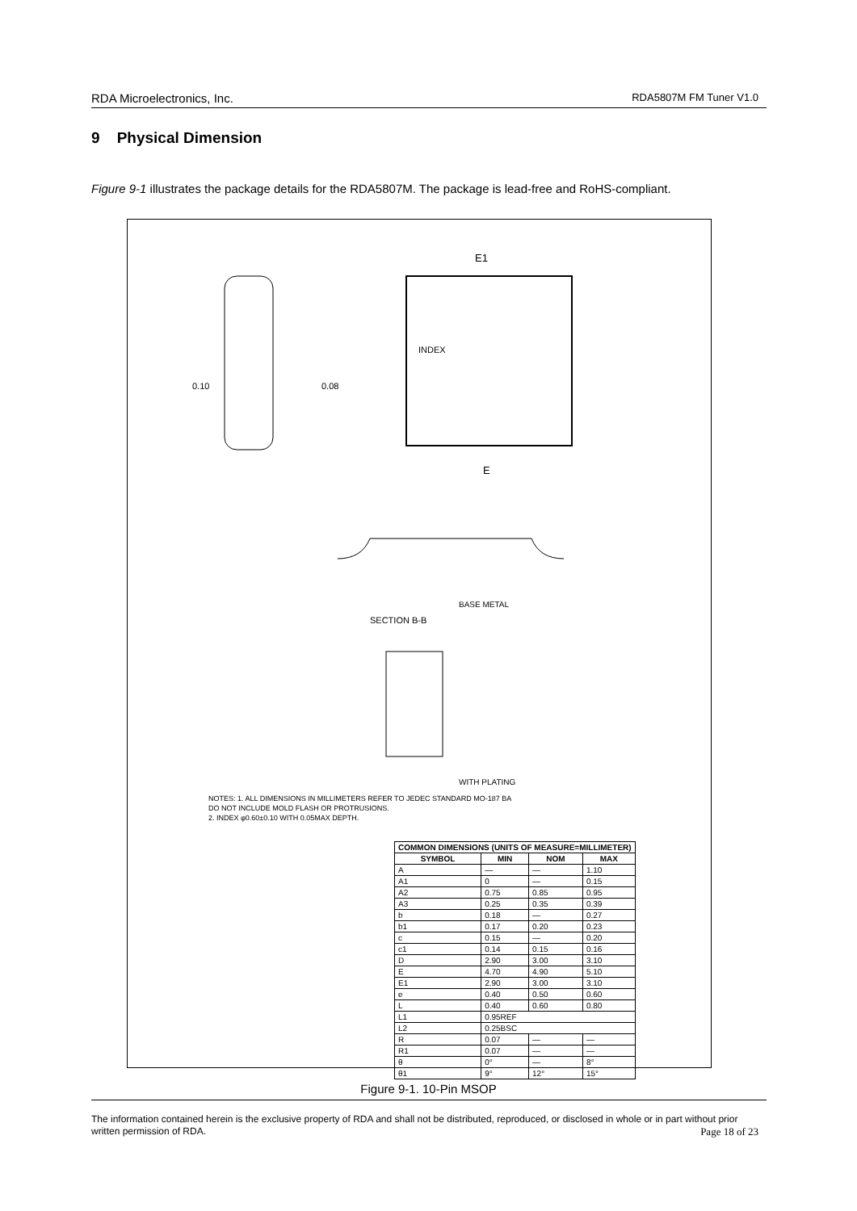RDA Microelectronics, Inc. RDA5807M FM Tuner V1.0
9 Physical Dimension
Figure 9-1 illustrates the package details for the RDA5807M. The package is lead-free and RoHS-compliant.
E1
E
0.10
0.08
INDEX
SECTION B-B
BASE METAL
WITH PLATING
NOTES: 1. ALL DIMENSIONS IN MILLIMETERS REFER TO JEDEC STANDARD MO-187 BA
DO NOT INCLUDE MOLD FLASH OR PROTRUSIONS.
2. INDEX φ0.60±0.10 WITH 0.05MAX DEPTH.
| COMMON DIMENSIONS (UNITS OF MEASURE=MILLIMETER) | | | |
| --- | --- | --- | --- |
| SYMBOL | MIN | NOM | MAX |
| A | — | — | 1.10 |
| A1 | 0 | — | 0.15 |
| A2 | 0.75 | 0.85 | 0.95 |
| A3 | 0.25 | 0.35 | 0.39 |
| b | 0.18 | — | 0.27 |
| b1 | 0.17 | 0.20 | 0.23 |
| c | 0.15 | — | 0.20 |
| c1 | 0.14 | 0.15 | 0.16 |
| D | 2.90 | 3.00 | 3.10 |
| E | 4.70 | 4.90 | 5.10 |
| E1 | 2.90 | 3.00 | 3.10 |
| e | 0.40 | 0.50 | 0.60 |
| L | 0.40 | 0.60 | 0.80 |
| L1 | 0.95REF | | |
| L2 | 0.25BSC | | |
| R | 0.07 | — | — |
| R1 | 0.07 | — | — |
| θ | 0° | — | 8° |
| θ1 | 9° | 12° | 15° |
Figure 9-1. 10-Pin MSOP
The information contained herein is the exclusive property of RDA and shall not be distributed, reproduced, or disclosed in whole or in part without prior written permission of RDA. Page 18 of 23